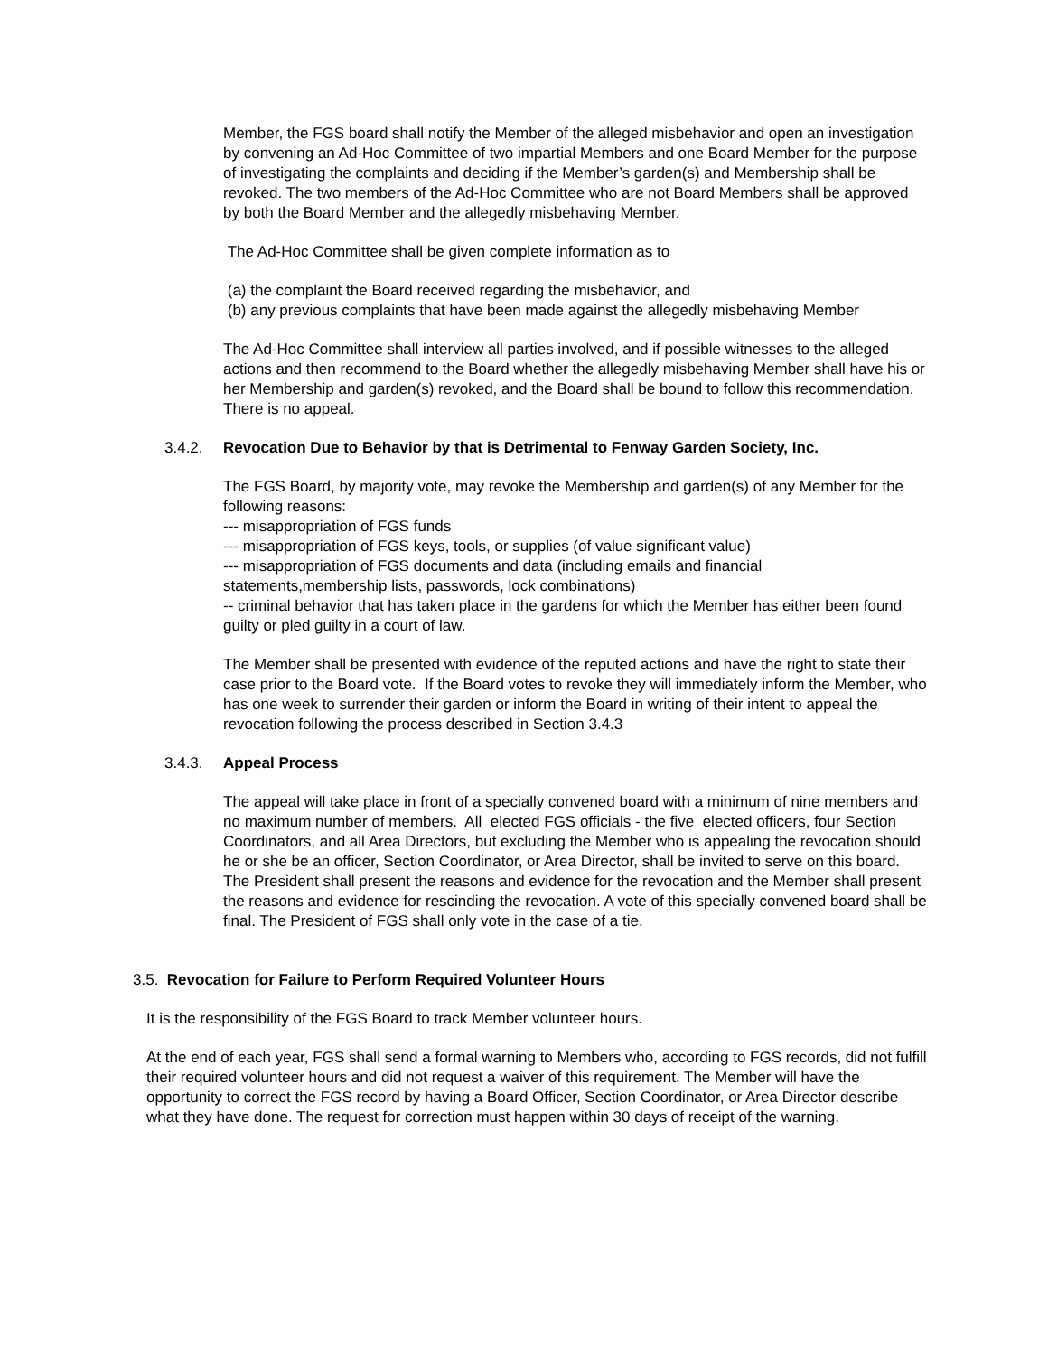Member, the FGS board shall notify the Member of the alleged misbehavior and open an investigation by convening an Ad-Hoc Committee of two impartial Members and one Board Member for the purpose of investigating the complaints and deciding if the Member’s garden(s) and Membership shall be revoked. The two members of the Ad-Hoc Committee who are not Board Members shall be approved by both the Board Member and the allegedly misbehaving Member.
The Ad-Hoc Committee shall be given complete information as to
(a) the complaint the Board received regarding the misbehavior, and
(b) any previous complaints that have been made against the allegedly misbehaving Member
The Ad-Hoc Committee shall interview all parties involved, and if possible witnesses to the alleged actions and then recommend to the Board whether the allegedly misbehaving Member shall have his or her Membership and garden(s) revoked, and the Board shall be bound to follow this recommendation. There is no appeal.
3.4.2. Revocation Due to Behavior by that is Detrimental to Fenway Garden Society, Inc.
The FGS Board, by majority vote, may revoke the Membership and garden(s) of any Member for the following reasons:
--- misappropriation of FGS funds
--- misappropriation of FGS keys, tools, or supplies (of value significant value)
--- misappropriation of FGS documents and data (including emails and financial statements,membership lists, passwords, lock combinations)
-- criminal behavior that has taken place in the gardens for which the Member has either been found guilty or pled guilty in a court of law.
The Member shall be presented with evidence of the reputed actions and have the right to state their case prior to the Board vote. If the Board votes to revoke they will immediately inform the Member, who has one week to surrender their garden or inform the Board in writing of their intent to appeal the revocation following the process described in Section 3.4.3
3.4.3. Appeal Process
The appeal will take place in front of a specially convened board with a minimum of nine members and no maximum number of members. All elected FGS officials - the five elected officers, four Section Coordinators, and all Area Directors, but excluding the Member who is appealing the revocation should he or she be an officer, Section Coordinator, or Area Director, shall be invited to serve on this board. The President shall present the reasons and evidence for the revocation and the Member shall present the reasons and evidence for rescinding the revocation. A vote of this specially convened board shall be final. The President of FGS shall only vote in the case of a tie.
3.5. Revocation for Failure to Perform Required Volunteer Hours
It is the responsibility of the FGS Board to track Member volunteer hours.
At the end of each year, FGS shall send a formal warning to Members who, according to FGS records, did not fulfill their required volunteer hours and did not request a waiver of this requirement. The Member will have the opportunity to correct the FGS record by having a Board Officer, Section Coordinator, or Area Director describe what they have done. The request for correction must happen within 30 days of receipt of the warning.